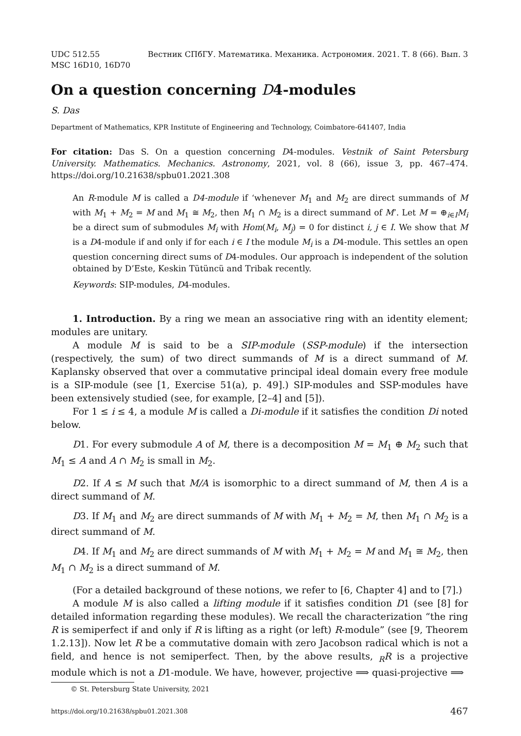UDC 512.55 Вестник СПбГУ. Математика. Механика. Астрономия. 2021. Т. 8 (66). Вып. 3
MSC 16D10, 16D70
On a question concerning D4-modules
S. Das
Department of Mathematics, KPR Institute of Engineering and Technology, Coimbatore-641407, India
For citation: Das S. On a question concerning D4-modules. Vestnik of Saint Petersburg University. Mathematics. Mechanics. Astronomy, 2021, vol. 8 (66), issue 3, pp. 467–474. https://doi.org/10.21638/spbu01.2021.308
An R-module M is called a D4-module if ‘whenever M<sub>1</sub> and M<sub>2</sub> are direct summands of M with M<sub>1</sub> + M<sub>2</sub> = M and M<sub>1</sub> ≅ M<sub>2</sub>, then M<sub>1</sub> ∩ M<sub>2</sub> is a direct summand of M’. Let M = ⊕<sub>i∈I</sub>M<sub>i</sub> be a direct sum of submodules M<sub>i</sub> with Hom(M<sub>i</sub>, M<sub>j</sub>) = 0 for distinct i, j ∈ I. We show that M is a D4-module if and only if for each i ∈ I the module M<sub>i</sub> is a D4-module. This settles an open question concerning direct sums of D4-modules. Our approach is independent of the solution obtained by D’Este, Keskin Tütüncü and Tribak recently.
Keywords: SIP-modules, D4-modules.
1. Introduction. By a ring we mean an associative ring with an identity element; modules are unitary.
A module M is said to be a SIP-module (SSP-module) if the intersection (respectively, the sum) of two direct summands of M is a direct summand of M. Kaplansky observed that over a commutative principal ideal domain every free module is a SIP-module (see [1, Exercise 51(a), p. 49].) SIP-modules and SSP-modules have been extensively studied (see, for example, [2–4] and [5]).
For 1 ≤ i ≤ 4, a module M is called a Di-module if it satisfies the condition Di noted below.
D1. For every submodule A of M, there is a decomposition M = M<sub>1</sub> ⊕ M<sub>2</sub> such that M<sub>1</sub> ≤ A and A ∩ M<sub>2</sub> is small in M<sub>2</sub>.
D2. If A ≤ M such that M/A is isomorphic to a direct summand of M, then A is a direct summand of M.
D3. If M<sub>1</sub> and M<sub>2</sub> are direct summands of M with M<sub>1</sub> + M<sub>2</sub> = M, then M<sub>1</sub> ∩ M<sub>2</sub> is a direct summand of M.
D4. If M<sub>1</sub> and M<sub>2</sub> are direct summands of M with M<sub>1</sub> + M<sub>2</sub> = M and M<sub>1</sub> ≅ M<sub>2</sub>, then M<sub>1</sub> ∩ M<sub>2</sub> is a direct summand of M.
(For a detailed background of these notions, we refer to [6, Chapter 4] and to [7].)
A module M is also called a lifting module if it satisfies condition D1 (see [8] for detailed information regarding these modules). We recall the characterization “the ring R is semiperfect if and only if R is lifting as a right (or left) R-module” (see [9, Theorem 1.2.13]). Now let R be a commutative domain with zero Jacobson radical which is not a field, and hence is not semiperfect. Then, by the above results, <sub>R</sub>R is a projective module which is not a D1-module. We have, however, projective ⟹ quasi-projective ⟹
© St. Petersburg State University, 2021
https://doi.org/10.21638/spbu01.2021.308 467